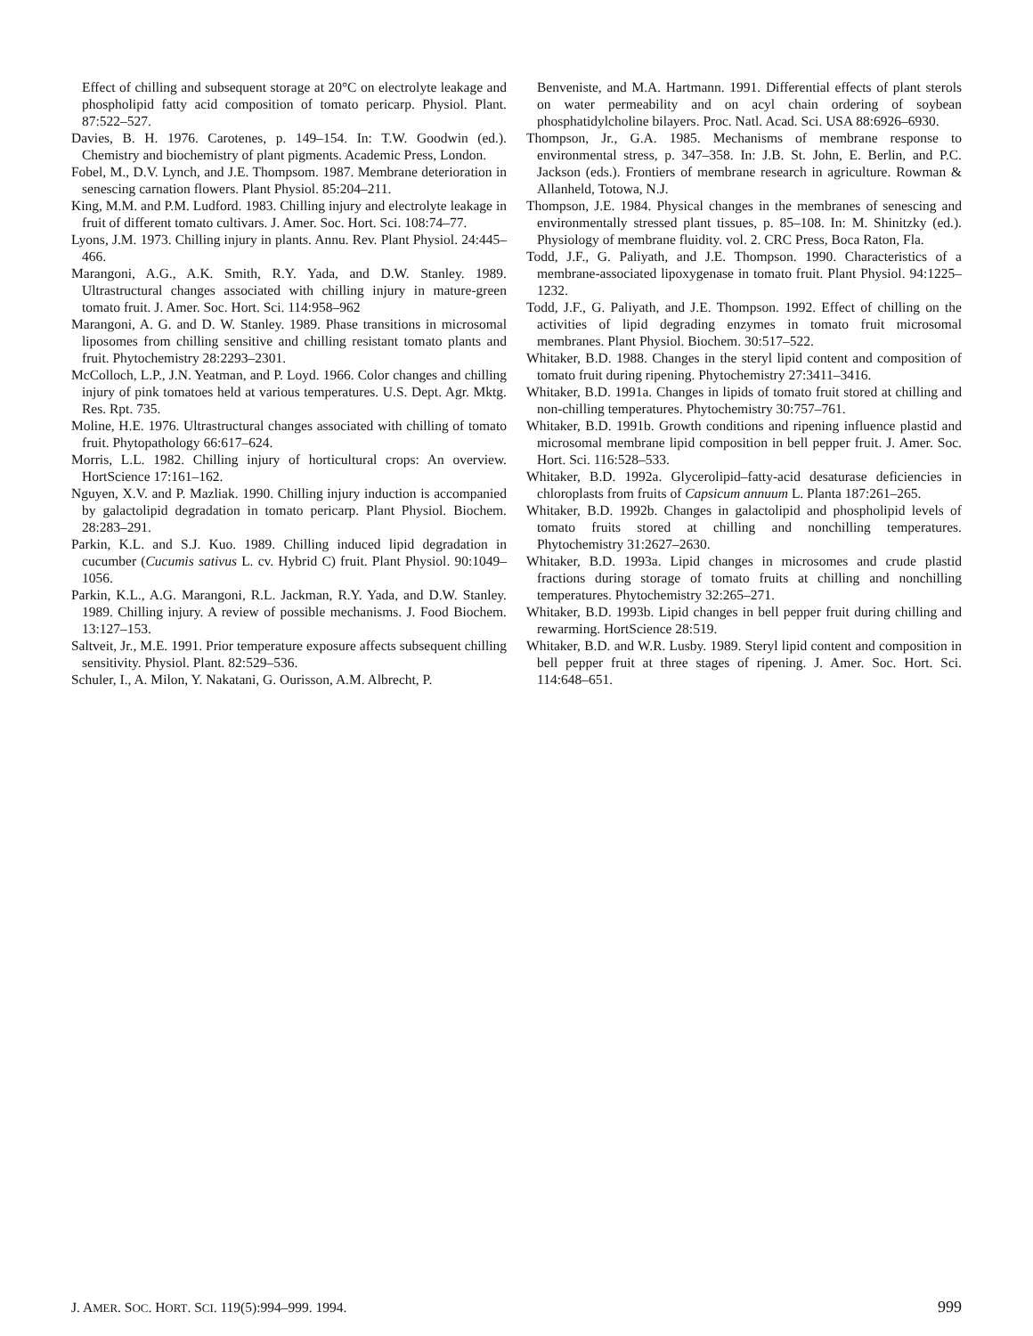Effect of chilling and subsequent storage at 20°C on electrolyte leakage and phospholipid fatty acid composition of tomato pericarp. Physiol. Plant. 87:522–527.
Davies, B. H. 1976. Carotenes, p. 149–154. In: T.W. Goodwin (ed.). Chemistry and biochemistry of plant pigments. Academic Press, London.
Fobel, M., D.V. Lynch, and J.E. Thompsom. 1987. Membrane deterioration in senescing carnation flowers. Plant Physiol. 85:204–211.
King, M.M. and P.M. Ludford. 1983. Chilling injury and electrolyte leakage in fruit of different tomato cultivars. J. Amer. Soc. Hort. Sci. 108:74–77.
Lyons, J.M. 1973. Chilling injury in plants. Annu. Rev. Plant Physiol. 24:445–466.
Marangoni, A.G., A.K. Smith, R.Y. Yada, and D.W. Stanley. 1989. Ultrastructural changes associated with chilling injury in mature-green tomato fruit. J. Amer. Soc. Hort. Sci. 114:958–962
Marangoni, A. G. and D. W. Stanley. 1989. Phase transitions in microsomal liposomes from chilling sensitive and chilling resistant tomato plants and fruit. Phytochemistry 28:2293–2301.
McColloch, L.P., J.N. Yeatman, and P. Loyd. 1966. Color changes and chilling injury of pink tomatoes held at various temperatures. U.S. Dept. Agr. Mktg. Res. Rpt. 735.
Moline, H.E. 1976. Ultrastructural changes associated with chilling of tomato fruit. Phytopathology 66:617–624.
Morris, L.L. 1982. Chilling injury of horticultural crops: An overview. HortScience 17:161–162.
Nguyen, X.V. and P. Mazliak. 1990. Chilling injury induction is accompanied by galactolipid degradation in tomato pericarp. Plant Physiol. Biochem. 28:283–291.
Parkin, K.L. and S.J. Kuo. 1989. Chilling induced lipid degradation in cucumber (Cucumis sativus L. cv. Hybrid C) fruit. Plant Physiol. 90:1049–1056.
Parkin, K.L., A.G. Marangoni, R.L. Jackman, R.Y. Yada, and D.W. Stanley. 1989. Chilling injury. A review of possible mechanisms. J. Food Biochem. 13:127–153.
Saltveit, Jr., M.E. 1991. Prior temperature exposure affects subsequent chilling sensitivity. Physiol. Plant. 82:529–536.
Schuler, I., A. Milon, Y. Nakatani, G. Ourisson, A.M. Albrecht, P.
Benveniste, and M.A. Hartmann. 1991. Differential effects of plant sterols on water permeability and on acyl chain ordering of soybean phosphatidylcholine bilayers. Proc. Natl. Acad. Sci. USA 88:6926–6930.
Thompson, Jr., G.A. 1985. Mechanisms of membrane response to environmental stress, p. 347–358. In: J.B. St. John, E. Berlin, and P.C. Jackson (eds.). Frontiers of membrane research in agriculture. Rowman & Allanheld, Totowa, N.J.
Thompson, J.E. 1984. Physical changes in the membranes of senescing and environmentally stressed plant tissues, p. 85–108. In: M. Shinitzky (ed.). Physiology of membrane fluidity. vol. 2. CRC Press, Boca Raton, Fla.
Todd, J.F., G. Paliyath, and J.E. Thompson. 1990. Characteristics of a membrane-associated lipoxygenase in tomato fruit. Plant Physiol. 94:1225–1232.
Todd, J.F., G. Paliyath, and J.E. Thompson. 1992. Effect of chilling on the activities of lipid degrading enzymes in tomato fruit microsomal membranes. Plant Physiol. Biochem. 30:517–522.
Whitaker, B.D. 1988. Changes in the steryl lipid content and composition of tomato fruit during ripening. Phytochemistry 27:3411–3416.
Whitaker, B.D. 1991a. Changes in lipids of tomato fruit stored at chilling and non-chilling temperatures. Phytochemistry 30:757–761.
Whitaker, B.D. 1991b. Growth conditions and ripening influence plastid and microsomal membrane lipid composition in bell pepper fruit. J. Amer. Soc. Hort. Sci. 116:528–533.
Whitaker, B.D. 1992a. Glycerolipid–fatty-acid desaturase deficiencies in chloroplasts from fruits of Capsicum annuum L. Planta 187:261–265.
Whitaker, B.D. 1992b. Changes in galactolipid and phospholipid levels of tomato fruits stored at chilling and nonchilling temperatures. Phytochemistry 31:2627–2630.
Whitaker, B.D. 1993a. Lipid changes in microsomes and crude plastid fractions during storage of tomato fruits at chilling and nonchilling temperatures. Phytochemistry 32:265–271.
Whitaker, B.D. 1993b. Lipid changes in bell pepper fruit during chilling and rewarming. HortScience 28:519.
Whitaker, B.D. and W.R. Lusby. 1989. Steryl lipid content and composition in bell pepper fruit at three stages of ripening. J. Amer. Soc. Hort. Sci. 114:648–651.
J. AMER. SOC. HORT. SCI. 119(5):994–999. 1994. 999